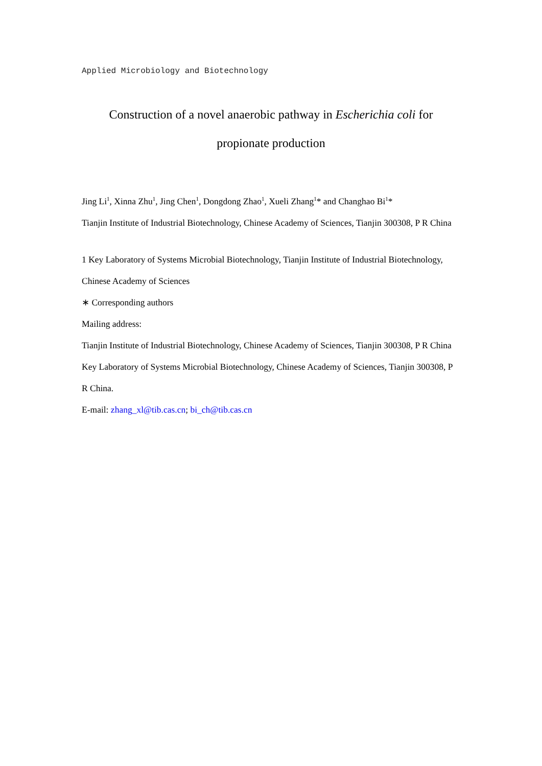Applied Microbiology and Biotechnology
Construction of a novel anaerobic pathway in Escherichia coli for
propionate production
Jing Li<sup>1</sup>, Xinna Zhu<sup>1</sup>, Jing Chen<sup>1</sup>, Dongdong Zhao<sup>1</sup>, Xueli Zhang<sup>1</sup>* and Changhao Bi<sup>1</sup>*
Tianjin Institute of Industrial Biotechnology, Chinese Academy of Sciences, Tianjin 300308, P R China
1 Key Laboratory of Systems Microbial Biotechnology, Tianjin Institute of Industrial Biotechnology, Chinese Academy of Sciences
∗ Corresponding authors
Mailing address:
Tianjin Institute of Industrial Biotechnology, Chinese Academy of Sciences, Tianjin 300308, P R China
Key Laboratory of Systems Microbial Biotechnology, Chinese Academy of Sciences, Tianjin 300308, P R China.
E-mail: zhang_xl@tib.cas.cn; bi_ch@tib.cas.cn